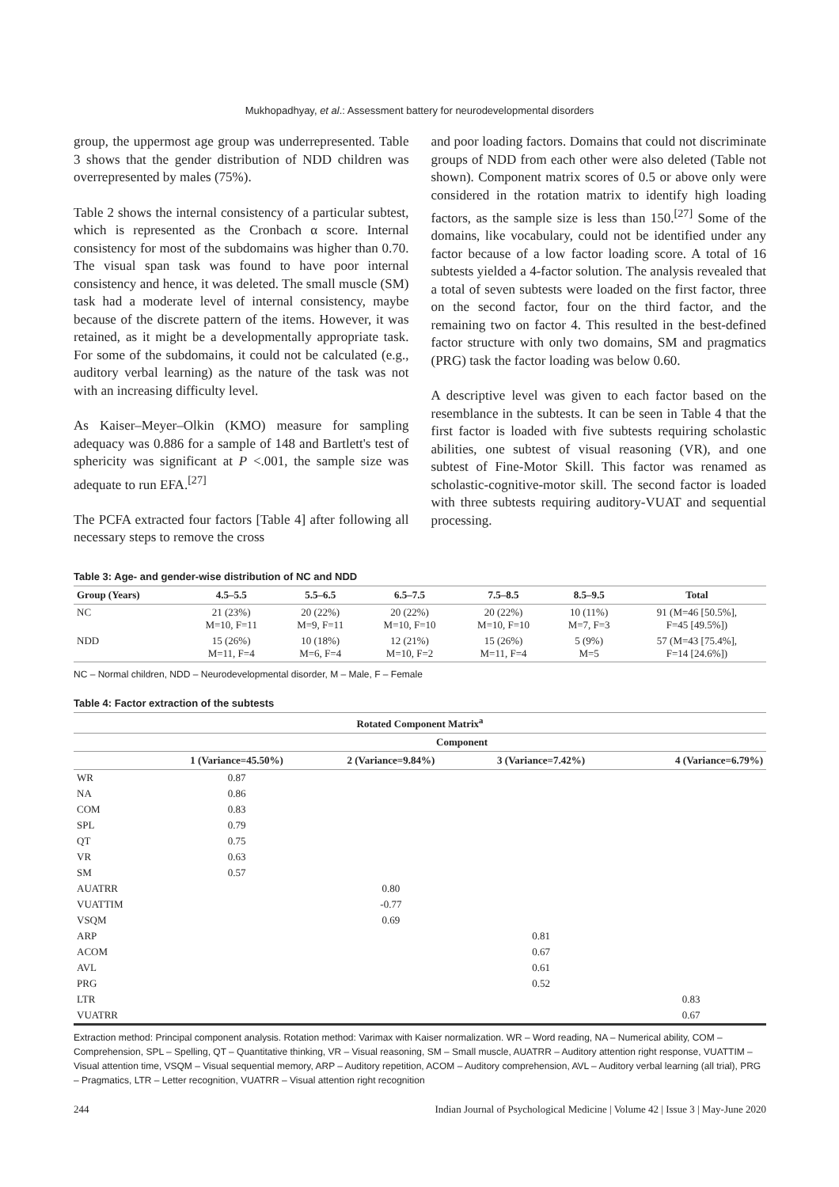Mukhopadhyay, et al.: Assessment battery for neurodevelopmental disorders
group, the uppermost age group was underrepresented. Table 3 shows that the gender distribution of NDD children was overrepresented by males (75%).
Table 2 shows the internal consistency of a particular subtest, which is represented as the Cronbach α score. Internal consistency for most of the subdomains was higher than 0.70. The visual span task was found to have poor internal consistency and hence, it was deleted. The small muscle (SM) task had a moderate level of internal consistency, maybe because of the discrete pattern of the items. However, it was retained, as it might be a developmentally appropriate task. For some of the subdomains, it could not be calculated (e.g., auditory verbal learning) as the nature of the task was not with an increasing difficulty level.
As Kaiser–Meyer–Olkin (KMO) measure for sampling adequacy was 0.886 for a sample of 148 and Bartlett's test of sphericity was significant at P <.001, the sample size was adequate to run EFA.<sup>[27]</sup>
The PCFA extracted four factors [Table 4] after following all necessary steps to remove the cross
and poor loading factors. Domains that could not discriminate groups of NDD from each other were also deleted (Table not shown). Component matrix scores of 0.5 or above only were considered in the rotation matrix to identify high loading factors, as the sample size is less than 150.<sup>[27]</sup> Some of the domains, like vocabulary, could not be identified under any factor because of a low factor loading score. A total of 16 subtests yielded a 4-factor solution. The analysis revealed that a total of seven subtests were loaded on the first factor, three on the second factor, four on the third factor, and the remaining two on factor 4. This resulted in the best-defined factor structure with only two domains, SM and pragmatics (PRG) task the factor loading was below 0.60.
A descriptive level was given to each factor based on the resemblance in the subtests. It can be seen in Table 4 that the first factor is loaded with five subtests requiring scholastic abilities, one subtest of visual reasoning (VR), and one subtest of Fine-Motor Skill. This factor was renamed as scholastic-cognitive-motor skill. The second factor is loaded with three subtests requiring auditory-VUAT and sequential processing.
Table 3: Age- and gender-wise distribution of NC and NDD
| Group (Years) | 4.5–5.5 | 5.5–6.5 | 6.5–7.5 | 7.5–8.5 | 8.5–9.5 | Total |
| --- | --- | --- | --- | --- | --- | --- |
| NC | 21 (23%) M=10, F=11 | 20 (22%) M=9, F=11 | 20 (22%) M=10, F=10 | 20 (22%) M=10, F=10 | 10 (11%) M=7, F=3 | 91 (M=46 [50.5%], F=45 [49.5%]) |
| NDD | 15 (26%) M=11, F=4 | 10 (18%) M=6, F=4 | 12 (21%) M=10, F=2 | 15 (26%) M=11, F=4 | 5 (9%) M=5 | 57 (M=43 [75.4%], F=14 [24.6%]) |
NC – Normal children, NDD – Neurodevelopmental disorder, M – Male, F – Female
Table 4: Factor extraction of the subtests
| Rotated Component Matrix<sup>a</sup> | | | | |
| --- | --- | --- | --- | --- |
| | Component | | | |
| | 1 (Variance=45.50%) | 2 (Variance=9.84%) | 3 (Variance=7.42%) | 4 (Variance=6.79%) |
| WR | 0.87 | | | |
| NA | 0.86 | | | |
| COM | 0.83 | | | |
| SPL | 0.79 | | | |
| QT | 0.75 | | | |
| VR | 0.63 | | | |
| SM | 0.57 | | | |
| AUATRR | | 0.80 | | |
| VUATTIM | | -0.77 | | |
| VSQM | | 0.69 | | |
| ARP | | | 0.81 | |
| ACOM | | | 0.67 | |
| AVL | | | 0.61 | |
| PRG | | | 0.52 | |
| LTR | | | | 0.83 |
| VUATRR | | | | 0.67 |
Extraction method: Principal component analysis. Rotation method: Varimax with Kaiser normalization. WR – Word reading, NA – Numerical ability, COM – Comprehension, SPL – Spelling, QT – Quantitative thinking, VR – Visual reasoning, SM – Small muscle, AUATRR – Auditory attention right response, VUATTIM – Visual attention time, VSQM – Visual sequential memory, ARP – Auditory repetition, ACOM – Auditory comprehension, AVL – Auditory verbal learning (all trial), PRG – Pragmatics, LTR – Letter recognition, VUATRR – Visual attention right recognition
244 Indian Journal of Psychological Medicine | Volume 42 | Issue 3 | May-June 2020